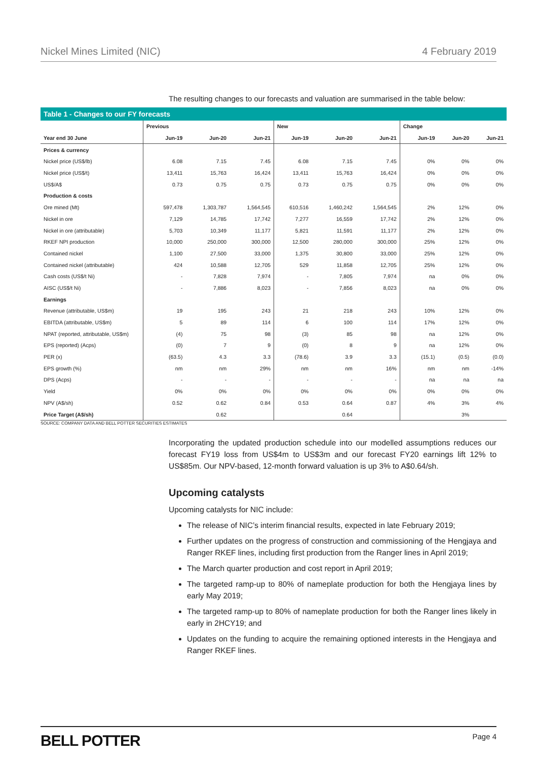Nickel Mines Limited (NIC) 4 February 2019
The resulting changes to our forecasts and valuation are summarised in the table below:
Table 1 - Changes to our FY forecasts
| | Previous | | | New | | | Change | | |
| --- | --- | --- | --- | --- | --- | --- | --- | --- | --- |
| Year end 30 June | Jun-19 | Jun-20 | Jun-21 | Jun-19 | Jun-20 | Jun-21 | Jun-19 | Jun-20 | Jun-21 |
| Prices & currency | | | | | | | | | |
| Nickel price (US$/lb) | 6.08 | 7.15 | 7.45 | 6.08 | 7.15 | 7.45 | 0% | 0% | 0% |
| Nickel price (US$/t) | 13,411 | 15,763 | 16,424 | 13,411 | 15,763 | 16,424 | 0% | 0% | 0% |
| US$/A$ | 0.73 | 0.75 | 0.75 | 0.73 | 0.75 | 0.75 | 0% | 0% | 0% |
| Production & costs | | | | | | | | | |
| Ore mined (Mt) | 597,478 | 1,303,787 | 1,564,545 | 610,516 | 1,460,242 | 1,564,545 | 2% | 12% | 0% |
| Nickel in ore | 7,129 | 14,785 | 17,742 | 7,277 | 16,559 | 17,742 | 2% | 12% | 0% |
| Nickel in ore (attributable) | 5,703 | 10,349 | 11,177 | 5,821 | 11,591 | 11,177 | 2% | 12% | 0% |
| RKEF NPI production | 10,000 | 250,000 | 300,000 | 12,500 | 280,000 | 300,000 | 25% | 12% | 0% |
| Contained nickel | 1,100 | 27,500 | 33,000 | 1,375 | 30,800 | 33,000 | 25% | 12% | 0% |
| Contained nickel (attributable) | 424 | 10,588 | 12,705 | 529 | 11,858 | 12,705 | 25% | 12% | 0% |
| Cash costs (US$/t Ni) | - | 7,828 | 7,974 | - | 7,805 | 7,974 | na | 0% | 0% |
| AISC (US$/t Ni) | - | 7,886 | 8,023 | - | 7,856 | 8,023 | na | 0% | 0% |
| Earnings | | | | | | | | | |
| Revenue (attributable, US$m) | 19 | 195 | 243 | 21 | 218 | 243 | 10% | 12% | 0% |
| EBITDA (attributable, US$m) | 5 | 89 | 114 | 6 | 100 | 114 | 17% | 12% | 0% |
| NPAT (reported, attributable, US$m) | (4) | 75 | 98 | (3) | 85 | 98 | na | 12% | 0% |
| EPS (reported) (Acps) | (0) | 7 | 9 | (0) | 8 | 9 | na | 12% | 0% |
| PER (x) | (63.5) | 4.3 | 3.3 | (78.6) | 3.9 | 3.3 | (15.1) | (0.5) | (0.0) |
| EPS growth (%) | nm | nm | 29% | nm | nm | 16% | nm | nm | -14% |
| DPS (Acps) | - | - | - | - | - | - | na | na | na |
| Yield | 0% | 0% | 0% | 0% | 0% | 0% | 0% | 0% | 0% |
| NPV (A$/sh) | 0.52 | 0.62 | 0.84 | 0.53 | 0.64 | 0.87 | 4% | 3% | 4% |
| Price Target (A$/sh) | | 0.62 | | | 0.64 | | | 3% | |
SOURCE: COMPANY DATA AND BELL POTTER SECURITIES ESTIMATES
Incorporating the updated production schedule into our modelled assumptions reduces our forecast FY19 loss from US$4m to US$3m and our forecast FY20 earnings lift 12% to US$85m. Our NPV-based, 12-month forward valuation is up 3% to A$0.64/sh.
Upcoming catalysts
Upcoming catalysts for NIC include:
The release of NIC’s interim financial results, expected in late February 2019;
Further updates on the progress of construction and commissioning of the Hengjaya and Ranger RKEF lines, including first production from the Ranger lines in April 2019;
The March quarter production and cost report in April 2019;
The targeted ramp-up to 80% of nameplate production for both the Hengjaya lines by early May 2019;
The targeted ramp-up to 80% of nameplate production for both the Ranger lines likely in early in 2HCY19; and
Updates on the funding to acquire the remaining optioned interests in the Hengjaya and Ranger RKEF lines.
BELL POTTER Page 4